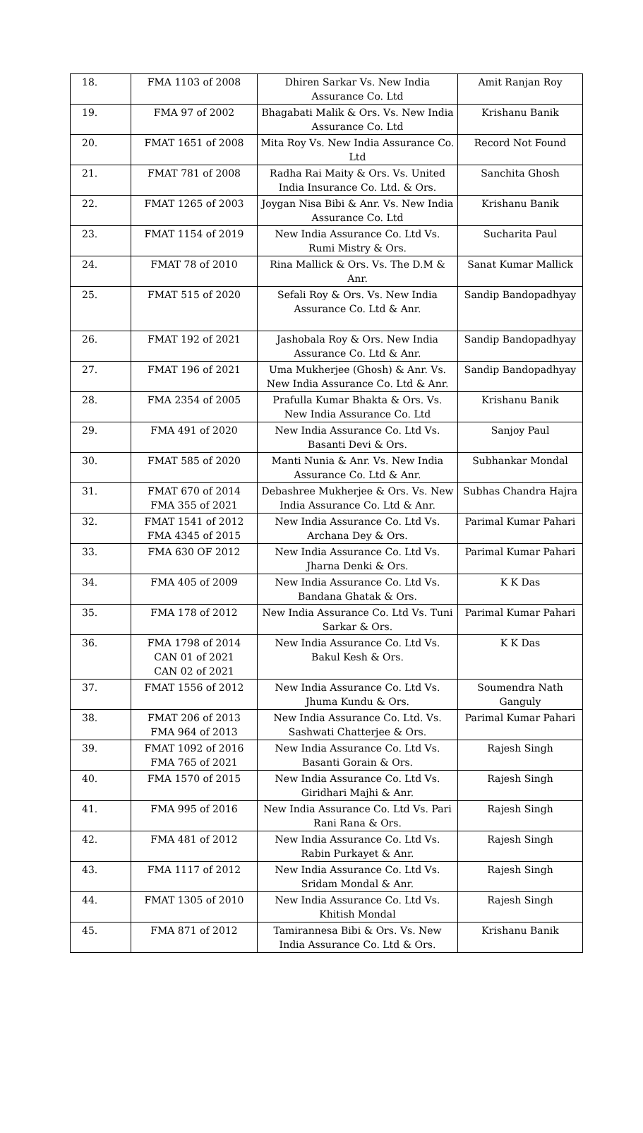| 18. | FMA 1103 of 2008 | Dhiren Sarkar Vs. New India Assurance Co. Ltd | Amit Ranjan Roy |
| 19. | FMA 97 of 2002 | Bhagabati Malik & Ors. Vs. New India Assurance Co. Ltd | Krishanu Banik |
| 20. | FMAT 1651 of 2008 | Mita Roy Vs. New India Assurance Co. Ltd | Record Not Found |
| 21. | FMAT 781 of 2008 | Radha Rai Maity & Ors. Vs. United India Insurance Co. Ltd. & Ors. | Sanchita Ghosh |
| 22. | FMAT 1265 of 2003 | Joygan Nisa Bibi & Anr. Vs. New India Assurance Co. Ltd | Krishanu Banik |
| 23. | FMAT 1154 of 2019 | New India Assurance Co. Ltd Vs. Rumi Mistry & Ors. | Sucharita Paul |
| 24. | FMAT 78 of 2010 | Rina Mallick & Ors. Vs. The D.M & Anr. | Sanat Kumar Mallick |
| 25. | FMAT 515 of 2020 | Sefali Roy & Ors. Vs. New India Assurance Co. Ltd & Anr. | Sandip Bandopadhyay |
| 26. | FMAT 192 of 2021 | Jashobala Roy & Ors. New India Assurance Co. Ltd & Anr. | Sandip Bandopadhyay |
| 27. | FMAT 196 of 2021 | Uma Mukherjee (Ghosh) & Anr. Vs. New India Assurance Co. Ltd & Anr. | Sandip Bandopadhyay |
| 28. | FMA 2354 of 2005 | Prafulla Kumar Bhakta & Ors. Vs. New India Assurance Co. Ltd | Krishanu Banik |
| 29. | FMA 491 of 2020 | New India Assurance Co. Ltd Vs. Basanti Devi & Ors. | Sanjoy Paul |
| 30. | FMAT 585 of 2020 | Manti Nunia & Anr. Vs. New India Assurance Co. Ltd & Anr. | Subhankar Mondal |
| 31. | FMAT 670 of 2014 FMA 355 of 2021 | Debashree Mukherjee & Ors. Vs. New India Assurance Co. Ltd & Anr. | Subhas Chandra Hajra |
| 32. | FMAT 1541 of 2012 FMA 4345 of 2015 | New India Assurance Co. Ltd Vs. Archana Dey & Ors. | Parimal Kumar Pahari |
| 33. | FMA 630 OF 2012 | New India Assurance Co. Ltd Vs. Jharna Denki & Ors. | Parimal Kumar Pahari |
| 34. | FMA 405 of 2009 | New India Assurance Co. Ltd Vs. Bandana Ghatak & Ors. | K K Das |
| 35. | FMA 178 of 2012 | New India Assurance Co. Ltd Vs. Tuni Sarkar & Ors. | Parimal Kumar Pahari |
| 36. | FMA 1798 of 2014 CAN 01 of 2021 CAN 02 of 2021 | New India Assurance Co. Ltd Vs. Bakul Kesh & Ors. | K K Das |
| 37. | FMAT 1556 of 2012 | New India Assurance Co. Ltd Vs. Jhuma Kundu & Ors. | Soumendra Nath Ganguly |
| 38. | FMAT 206 of 2013 FMA 964 of 2013 | New India Assurance Co. Ltd. Vs. Sashwati Chatterjee & Ors. | Parimal Kumar Pahari |
| 39. | FMAT 1092 of 2016 FMA 765 of 2021 | New India Assurance Co. Ltd Vs. Basanti Gorain & Ors. | Rajesh Singh |
| 40. | FMA 1570 of 2015 | New India Assurance Co. Ltd Vs. Giridhari Majhi & Anr. | Rajesh Singh |
| 41. | FMA 995 of 2016 | New India Assurance Co. Ltd Vs. Pari Rani Rana & Ors. | Rajesh Singh |
| 42. | FMA 481 of 2012 | New India Assurance Co. Ltd Vs. Rabin Purkayet & Anr. | Rajesh Singh |
| 43. | FMA 1117 of 2012 | New India Assurance Co. Ltd Vs. Sridam Mondal & Anr. | Rajesh Singh |
| 44. | FMAT 1305 of 2010 | New India Assurance Co. Ltd Vs. Khitish Mondal | Rajesh Singh |
| 45. | FMA 871 of 2012 | Tamirannesa Bibi & Ors. Vs. New India Assurance Co. Ltd & Ors. | Krishanu Banik |